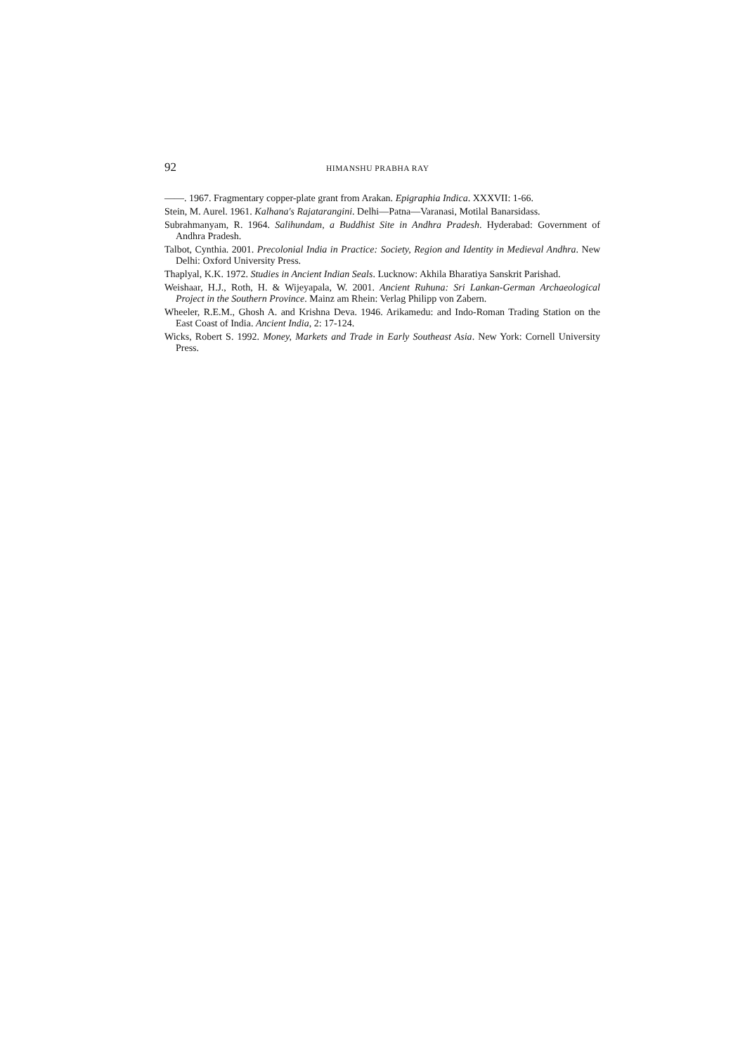92 HIMANSHU PRABHA RAY
——. 1967. Fragmentary copper-plate grant from Arakan. Epigraphia Indica. XXXVII: 1-66.
Stein, M. Aurel. 1961. Kalhana's Rajatarangini. Delhi—Patna—Varanasi, Motilal Banarsidass.
Subrahmanyam, R. 1964. Salihundam, a Buddhist Site in Andhra Pradesh. Hyderabad: Government of Andhra Pradesh.
Talbot, Cynthia. 2001. Precolonial India in Practice: Society, Region and Identity in Medieval Andhra. New Delhi: Oxford University Press.
Thaplyal, K.K. 1972. Studies in Ancient Indian Seals. Lucknow: Akhila Bharatiya Sanskrit Parishad.
Weishaar, H.J., Roth, H. & Wijeyapala, W. 2001. Ancient Ruhuna: Sri Lankan-German Archaeological Project in the Southern Province. Mainz am Rhein: Verlag Philipp von Zabern.
Wheeler, R.E.M., Ghosh A. and Krishna Deva. 1946. Arikamedu: and Indo-Roman Trading Station on the East Coast of India. Ancient India, 2: 17-124.
Wicks, Robert S. 1992. Money, Markets and Trade in Early Southeast Asia. New York: Cornell University Press.